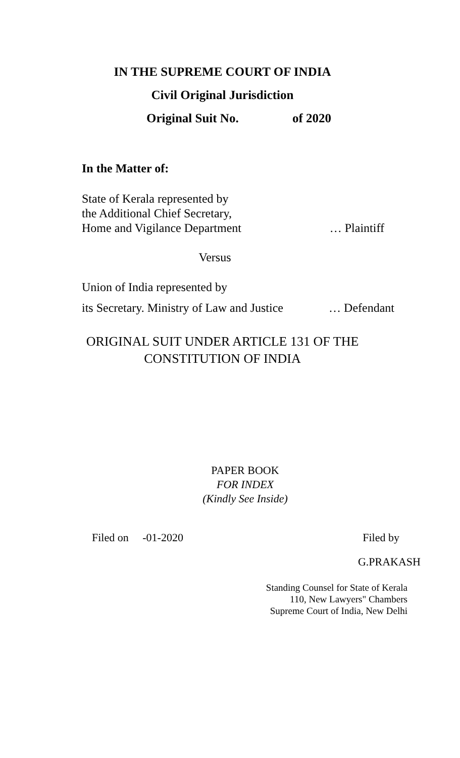IN THE SUPREME COURT OF INDIA
Civil Original Jurisdiction
Original Suit No. of 2020
In the Matter of:
State of Kerala represented by
the Additional Chief Secretary,
Home and Vigilance Department … Plaintiff
Versus
Union of India represented by
its Secretary. Ministry of Law and Justice … Defendant
ORIGINAL SUIT UNDER ARTICLE 131 OF THE
CONSTITUTION OF INDIA
PAPER BOOK
FOR INDEX
(Kindly See Inside)
Filed on -01-2020 Filed by
G.PRAKASH
Standing Counsel for State of Kerala
110, New Lawyers" Chambers
Supreme Court of India, New Delhi